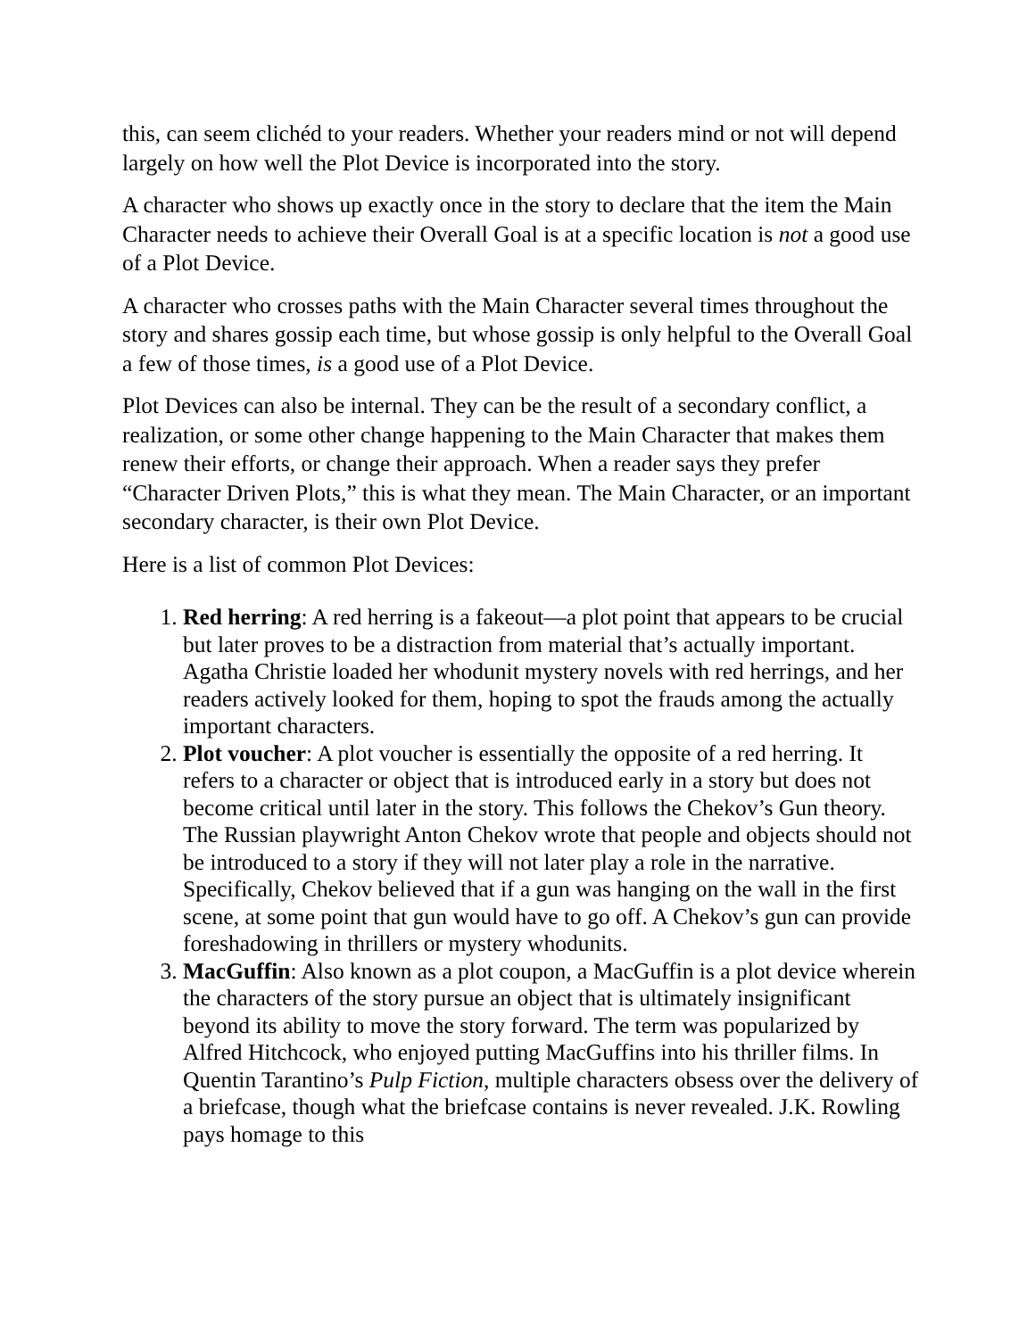this, can seem clichéd to your readers. Whether your readers mind or not will depend largely on how well the Plot Device is incorporated into the story.
A character who shows up exactly once in the story to declare that the item the Main Character needs to achieve their Overall Goal is at a specific location is not a good use of a Plot Device.
A character who crosses paths with the Main Character several times throughout the story and shares gossip each time, but whose gossip is only helpful to the Overall Goal a few of those times, is a good use of a Plot Device.
Plot Devices can also be internal. They can be the result of a secondary conflict, a realization, or some other change happening to the Main Character that makes them renew their efforts, or change their approach. When a reader says they prefer “Character Driven Plots,” this is what they mean. The Main Character, or an important secondary character, is their own Plot Device.
Here is a list of common Plot Devices:
1. Red herring: A red herring is a fakeout—a plot point that appears to be crucial but later proves to be a distraction from material that’s actually important. Agatha Christie loaded her whodunit mystery novels with red herrings, and her readers actively looked for them, hoping to spot the frauds among the actually important characters.
2. Plot voucher: A plot voucher is essentially the opposite of a red herring. It refers to a character or object that is introduced early in a story but does not become critical until later in the story. This follows the Chekov’s Gun theory. The Russian playwright Anton Chekov wrote that people and objects should not be introduced to a story if they will not later play a role in the narrative. Specifically, Chekov believed that if a gun was hanging on the wall in the first scene, at some point that gun would have to go off. A Chekov’s gun can provide foreshadowing in thrillers or mystery whodunits.
3. MacGuffin: Also known as a plot coupon, a MacGuffin is a plot device wherein the characters of the story pursue an object that is ultimately insignificant beyond its ability to move the story forward. The term was popularized by Alfred Hitchcock, who enjoyed putting MacGuffins into his thriller films. In Quentin Tarantino’s Pulp Fiction, multiple characters obsess over the delivery of a briefcase, though what the briefcase contains is never revealed. J.K. Rowling pays homage to this